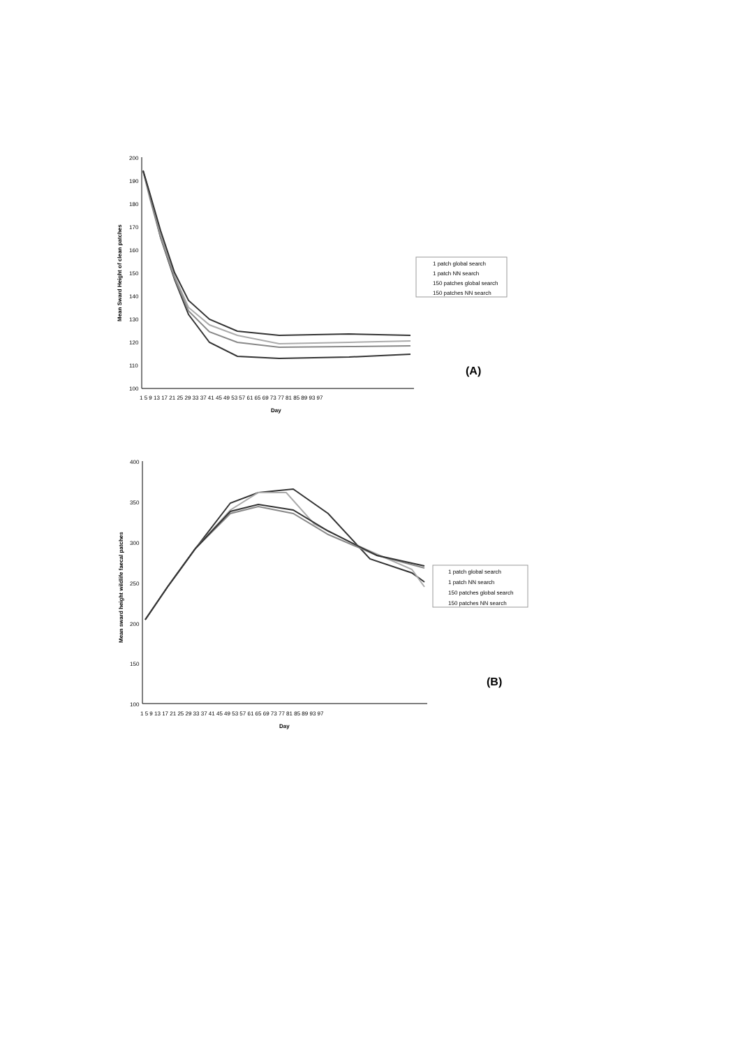200
190
180
170
160
150
140
130
120
110
100
Mean Sward Height of clean patches
Day
1 5 9 13 17 21 25 29 33 37 41 45 49 53 57 61 65 69 73 77 81 85 89 93 97
1 patch global search
1 patch NN search
150 patches global search
150 patches NN search
(A)
400
350
300
250
200
150
100
Mean sward height wildlife faecal patches
Day
1 5 9 13 17 21 25 29 33 37 41 45 49 53 57 61 65 69 73 77 81 85 89 93 97
1 patch global search
1 patch NN search
150 patches global search
150 patches NN search
(B)